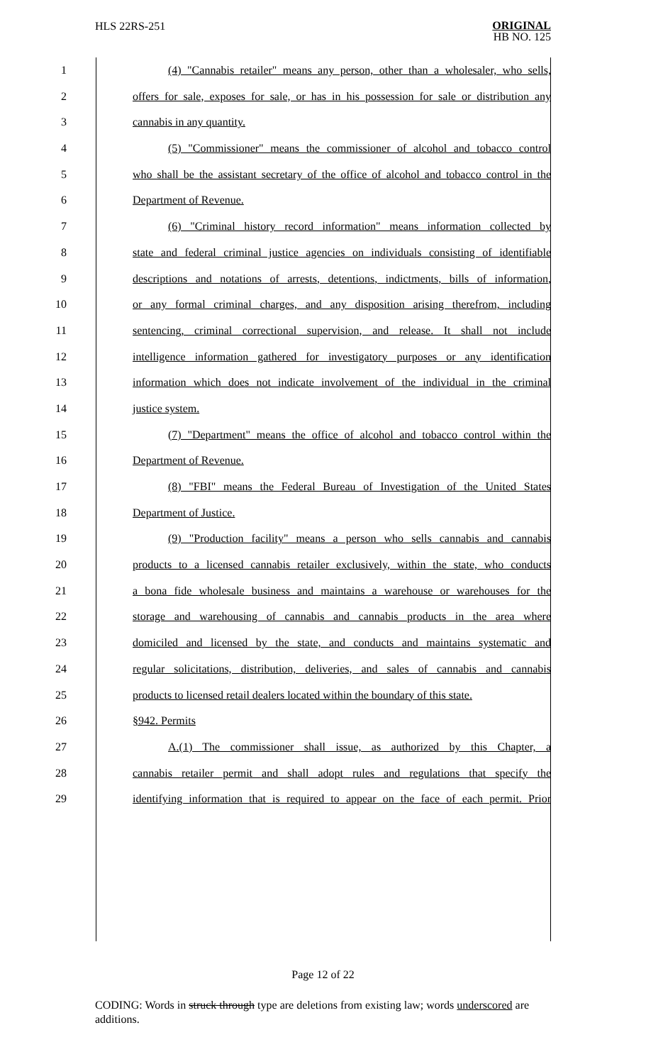HLS 22RS-251
ORIGINAL
HB NO. 125
1 (4) "Cannabis retailer" means any person, other than a wholesaler, who sells,
2 offers for sale, exposes for sale, or has in his possession for sale or distribution any
3 cannabis in any quantity.
4 (5) "Commissioner" means the commissioner of alcohol and tobacco control
5 who shall be the assistant secretary of the office of alcohol and tobacco control in the
6 Department of Revenue.
7 (6) "Criminal history record information" means information collected by
8 state and federal criminal justice agencies on individuals consisting of identifiable
9 descriptions and notations of arrests, detentions, indictments, bills of information,
10 or any formal criminal charges, and any disposition arising therefrom, including
11 sentencing, criminal correctional supervision, and release. It shall not include
12 intelligence information gathered for investigatory purposes or any identification
13 information which does not indicate involvement of the individual in the criminal
14 justice system.
15 (7) "Department" means the office of alcohol and tobacco control within the
16 Department of Revenue.
17 (8) "FBI" means the Federal Bureau of Investigation of the United States
18 Department of Justice.
19 (9) "Production facility" means a person who sells cannabis and cannabis
20 products to a licensed cannabis retailer exclusively, within the state, who conducts
21 a bona fide wholesale business and maintains a warehouse or warehouses for the
22 storage and warehousing of cannabis and cannabis products in the area where
23 domiciled and licensed by the state, and conducts and maintains systematic and
24 regular solicitations, distribution, deliveries, and sales of cannabis and cannabis
25 products to licensed retail dealers located within the boundary of this state.
26 §942. Permits
27 A.(1) The commissioner shall issue, as authorized by this Chapter, a
28 cannabis retailer permit and shall adopt rules and regulations that specify the
29 identifying information that is required to appear on the face of each permit. Prior
Page 12 of 22
CODING: Words in struck through type are deletions from existing law; words underscored are additions.